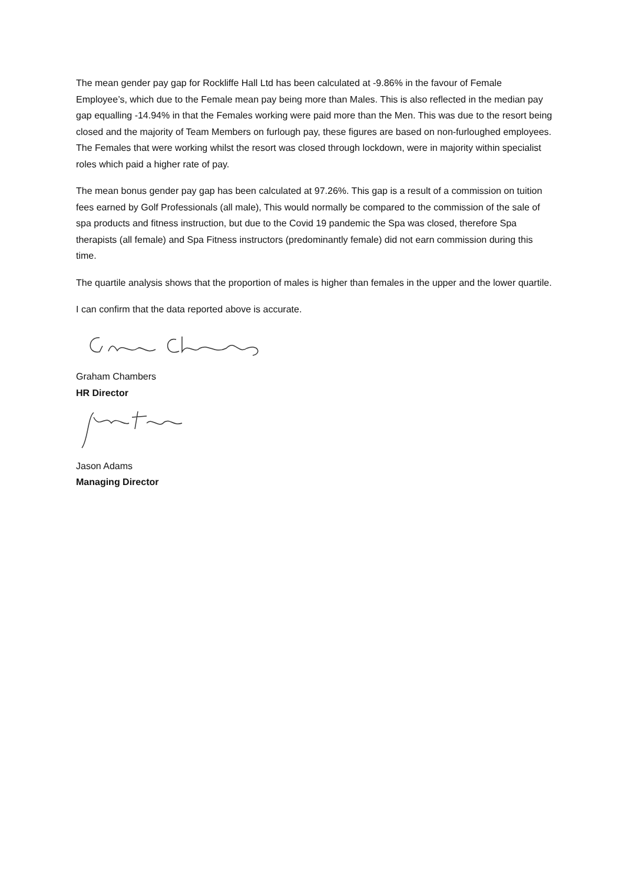The mean gender pay gap for Rockliffe Hall Ltd has been calculated at -9.86% in the favour of Female Employee’s, which due to the Female mean pay being more than Males. This is also reflected in the median pay gap equalling -14.94% in that the Females working were paid more than the Men. This was due to the resort being closed and the majority of Team Members on furlough pay, these figures are based on non-furloughed employees. The Females that were working whilst the resort was closed through lockdown, were in majority within specialist roles which paid a higher rate of pay.
The mean bonus gender pay gap has been calculated at 97.26%. This gap is a result of a commission on tuition fees earned by Golf Professionals (all male), This would normally be compared to the commission of the sale of spa products and fitness instruction, but due to the Covid 19 pandemic the Spa was closed, therefore Spa therapists (all female) and Spa Fitness instructors (predominantly female) did not earn commission during this time.
The quartile analysis shows that the proportion of males is higher than females in the upper and the lower quartile.
I can confirm that the data reported above is accurate.
Graham Chambers
HR Director
Jason Adams
Managing Director